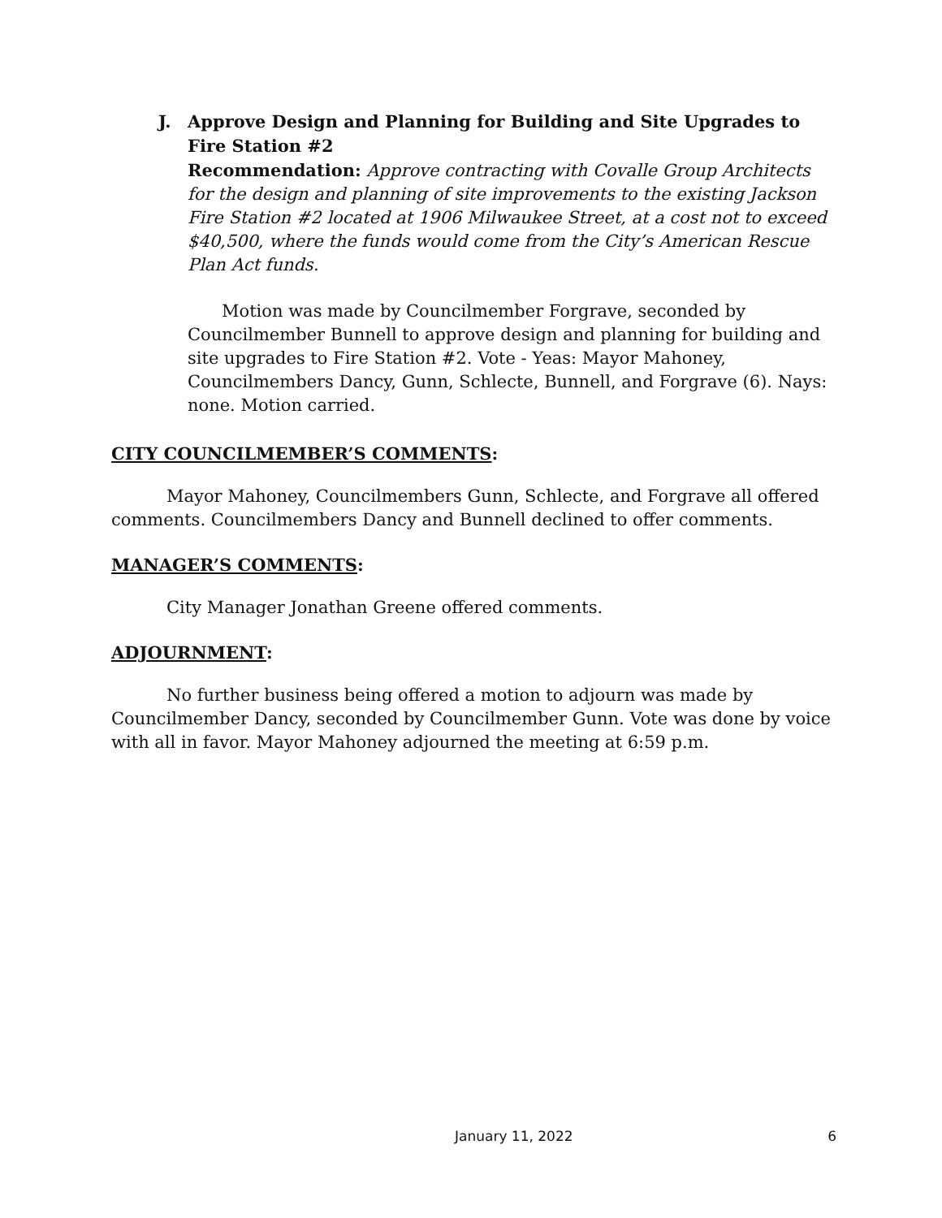J. Approve Design and Planning for Building and Site Upgrades to Fire Station #2
Recommendation: Approve contracting with Covalle Group Architects for the design and planning of site improvements to the existing Jackson Fire Station #2 located at 1906 Milwaukee Street, at a cost not to exceed $40,500, where the funds would come from the City’s American Rescue Plan Act funds.
Motion was made by Councilmember Forgrave, seconded by Councilmember Bunnell to approve design and planning for building and site upgrades to Fire Station #2. Vote - Yeas: Mayor Mahoney, Councilmembers Dancy, Gunn, Schlecte, Bunnell, and Forgrave (6). Nays: none. Motion carried.
CITY COUNCILMEMBER’S COMMENTS:
Mayor Mahoney, Councilmembers Gunn, Schlecte, and Forgrave all offered comments. Councilmembers Dancy and Bunnell declined to offer comments.
MANAGER’S COMMENTS:
City Manager Jonathan Greene offered comments.
ADJOURNMENT:
No further business being offered a motion to adjourn was made by Councilmember Dancy, seconded by Councilmember Gunn. Vote was done by voice with all in favor. Mayor Mahoney adjourned the meeting at 6:59 p.m.
January 11, 2022 6